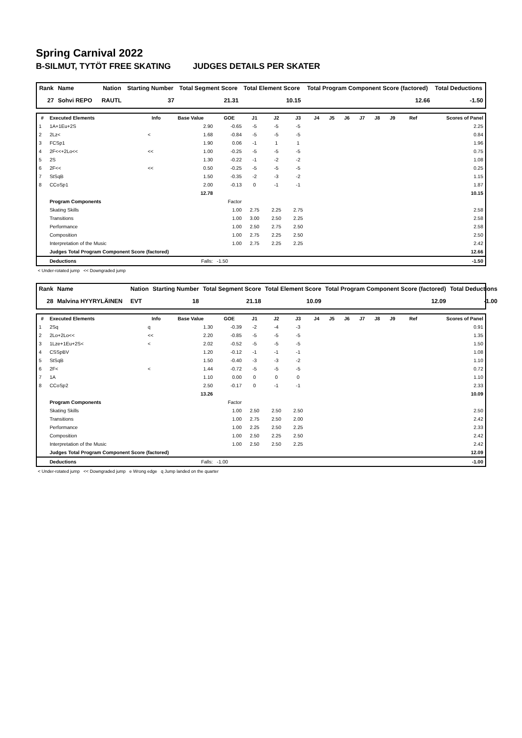Spring Carnival 2022
B-SILMUT, TYTÖT FREE SKATING JUDGES DETAILS PER SKATER
| Rank | Name | | Nation | Starting Number | Total Segment Score | Total Element Score | Total Program Component Score (factored) | Total Deductions |
| --- | --- | --- | --- | --- | --- | --- | --- | --- |
| 27 | Sohvi REPO | | RAUTL | 37 | 21.31 | 10.15 | 12.66 | -1.50 |
| # | Executed Elements | Info | Base Value | GOE | J1 | J2 | J3 | J4 | J5 | J6 | J7 | J8 | J9 | Ref | Scores of Panel |
| --- | --- | --- | --- | --- | --- | --- | --- | --- | --- | --- | --- | --- | --- | --- | --- |
| 1 | 1A+1Eu+2S | | 2.90 | -0.65 | -5 | -5 | -5 | | | | | | | | 2.25 |
| 2 | 2Lz< | < | 1.68 | -0.84 | -5 | -5 | -5 | | | | | | | | 0.84 |
| 3 | FCSp1 | | 1.90 | 0.06 | -1 | 1 | 1 | | | | | | | | 1.96 |
| 4 | 2F<<+2Lo<< | << | 1.00 | -0.25 | -5 | -5 | -5 | | | | | | | | 0.75 |
| 5 | 2S | | 1.30 | -0.22 | -1 | -2 | -2 | | | | | | | | 1.08 |
| 6 | 2F<< | << | 0.50 | -0.25 | -5 | -5 | -5 | | | | | | | | 0.25 |
| 7 | StSqB | | 1.50 | -0.35 | -2 | -3 | -2 | | | | | | | | 1.15 |
| 8 | CCoSp1 | | 2.00 | -0.13 | 0 | -1 | -1 | | | | | | | | 1.87 |
| | | | 12.78 | | | | | | | | | | | | 10.15 |
| | Program Components | | | Factor | | | | | | | | | | | |
| | Skating Skills | | | 1.00 | 2.75 | 2.25 | 2.75 | | | | | | | | 2.58 |
| | Transitions | | | 1.00 | 3.00 | 2.50 | 2.25 | | | | | | | | 2.58 |
| | Performance | | | 1.00 | 2.50 | 2.75 | 2.50 | | | | | | | | 2.58 |
| | Composition | | | 1.00 | 2.75 | 2.25 | 2.50 | | | | | | | | 2.50 |
| | Interpretation of the Music | | | 1.00 | 2.75 | 2.25 | 2.25 | | | | | | | | 2.42 |
| | Judges Total Program Component Score (factored) | | | | | | | | | | | | | | 12.66 |
| | Deductions | | Falls: | -1.50 | | | | | | | | | | | -1.50 |
< Under-rotated jump << Downgraded jump
| Rank | Name | | Nation | Starting Number | Total Segment Score | Total Element Score | Total Program Component Score (factored) | Total Deductions |
| --- | --- | --- | --- | --- | --- | --- | --- | --- |
| 28 | Malvina HYYRYLÄINEN | | EVT | 18 | 21.18 | 10.09 | 12.09 | -1.00 |
| # | Executed Elements | Info | Base Value | GOE | J1 | J2 | J3 | J4 | J5 | J6 | J7 | J8 | J9 | Ref | Scores of Panel |
| --- | --- | --- | --- | --- | --- | --- | --- | --- | --- | --- | --- | --- | --- | --- | --- |
| 1 | 2Sq | q | 1.30 | -0.39 | -2 | -4 | -3 | | | | | | | | 0.91 |
| 2 | 2Lo+2Lo<< | << | 2.20 | -0.85 | -5 | -5 | -5 | | | | | | | | 1.35 |
| 3 | 1Lze+1Eu+2S< | < | 2.02 | -0.52 | -5 | -5 | -5 | | | | | | | | 1.50 |
| 4 | CSSpBV | | 1.20 | -0.12 | -1 | -1 | -1 | | | | | | | | 1.08 |
| 5 | StSqB | | 1.50 | -0.40 | -3 | -3 | -2 | | | | | | | | 1.10 |
| 6 | 2F< | < | 1.44 | -0.72 | -5 | -5 | -5 | | | | | | | | 0.72 |
| 7 | 1A | | 1.10 | 0.00 | 0 | 0 | 0 | | | | | | | | 1.10 |
| 8 | CCoSp2 | | 2.50 | -0.17 | 0 | -1 | -1 | | | | | | | | 2.33 |
| | | | 13.26 | | | | | | | | | | | | 10.09 |
| | Program Components | | | Factor | | | | | | | | | | | |
| | Skating Skills | | | 1.00 | 2.50 | 2.50 | 2.50 | | | | | | | | 2.50 |
| | Transitions | | | 1.00 | 2.75 | 2.50 | 2.00 | | | | | | | | 2.42 |
| | Performance | | | 1.00 | 2.25 | 2.50 | 2.25 | | | | | | | | 2.33 |
| | Composition | | | 1.00 | 2.50 | 2.25 | 2.50 | | | | | | | | 2.42 |
| | Interpretation of the Music | | | 1.00 | 2.50 | 2.50 | 2.25 | | | | | | | | 2.42 |
| | Judges Total Program Component Score (factored) | | | | | | | | | | | | | | 12.09 |
| | Deductions | | Falls: | -1.00 | | | | | | | | | | | -1.00 |
< Under-rotated jump << Downgraded jump e Wrong edge q Jump landed on the quarter